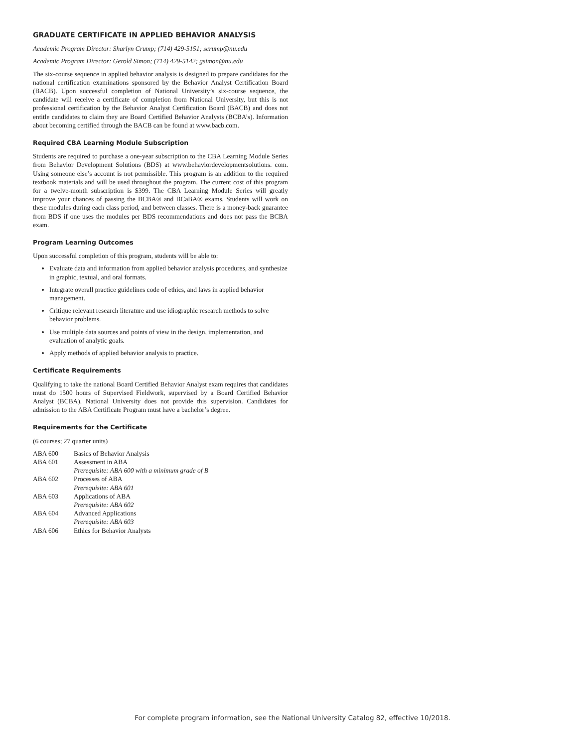GRADUATE CERTIFICATE IN APPLIED BEHAVIOR ANALYSIS
Academic Program Director: Sharlyn Crump; (714) 429-5151; scrump@nu.edu
Academic Program Director: Gerold Simon; (714) 429-5142; gsimon@nu.edu
The six-course sequence in applied behavior analysis is designed to prepare candidates for the national certification examinations sponsored by the Behavior Analyst Certification Board (BACB). Upon successful completion of National University’s six-course sequence, the candidate will receive a certificate of completion from National University, but this is not professional certification by the Behavior Analyst Certification Board (BACB) and does not entitle candidates to claim they are Board Certified Behavior Analysts (BCBA’s). Information about becoming certified through the BACB can be found at www.bacb.com.
Required CBA Learning Module Subscription
Students are required to purchase a one-year subscription to the CBA Learning Module Series from Behavior Development Solutions (BDS) at www.behaviordevelopmentsolutions. com. Using someone else’s account is not permissible. This program is an addition to the required textbook materials and will be used throughout the program. The current cost of this program for a twelve-month subscription is $399. The CBA Learning Module Series will greatly improve your chances of passing the BCBA® and BCaBA® exams. Students will work on these modules during each class period, and between classes. There is a money-back guarantee from BDS if one uses the modules per BDS recommendations and does not pass the BCBA exam.
Program Learning Outcomes
Upon successful completion of this program, students will be able to:
Evaluate data and information from applied behavior analysis procedures, and synthesize in graphic, textual, and oral formats.
Integrate overall practice guidelines code of ethics, and laws in applied behavior management.
Critique relevant research literature and use idiographic research methods to solve behavior problems.
Use multiple data sources and points of view in the design, implementation, and evaluation of analytic goals.
Apply methods of applied behavior analysis to practice.
Certificate Requirements
Qualifying to take the national Board Certified Behavior Analyst exam requires that candidates must do 1500 hours of Supervised Fieldwork, supervised by a Board Certified Behavior Analyst (BCBA). National University does not provide this supervision. Candidates for admission to the ABA Certificate Program must have a bachelor’s degree.
Requirements for the Certificate
(6 courses; 27 quarter units)
| ABA 600 | Basics of Behavior Analysis |
| ABA 601 | Assessment in ABA Prerequisite: ABA 600 with a minimum grade of B |
| ABA 602 | Processes of ABA Prerequisite: ABA 601 |
| ABA 603 | Applications of ABA Prerequisite: ABA 602 |
| ABA 604 | Advanced Applications Prerequisite: ABA 603 |
| ABA 606 | Ethics for Behavior Analysts |
For complete program information, see the National University Catalog 82, effective 10/2018.